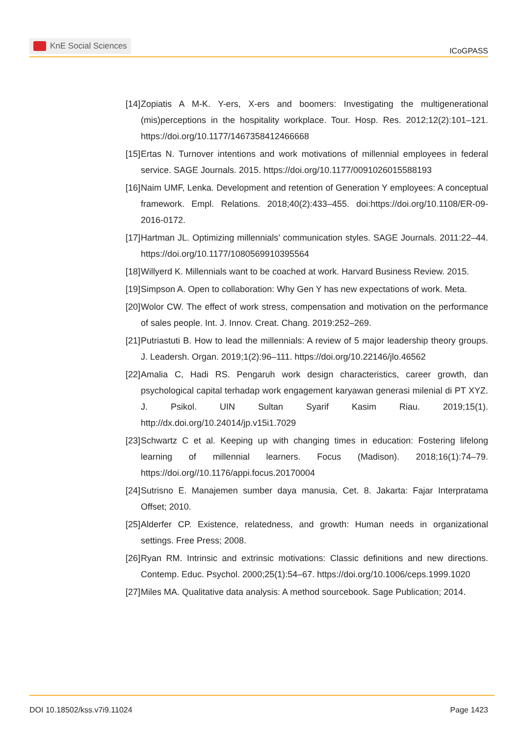KnE Social Sciences
ICoGPASS
[14]
Zopiatis A M-K. Y-ers, X-ers and boomers: Investigating the multigenerational (mis)perceptions in the hospitality workplace. Tour. Hosp. Res. 2012;12(2):101–121. https://doi.org/10.1177/1467358412466668
[15]
Ertas N. Turnover intentions and work motivations of millennial employees in federal service. SAGE Journals. 2015. https://doi.org/10.1177/0091026015588193
[16]
Naim UMF, Lenka. Development and retention of Generation Y employees: A conceptual framework. Empl. Relations. 2018;40(2):433–455. doi:https://doi.org/10.1108/ER-09-2016-0172.
[17]
Hartman JL. Optimizing millennials’ communication styles. SAGE Journals. 2011:22–44. https://doi.org/10.1177/1080569910395564
[18]
Willyerd K. Millennials want to be coached at work. Harvard Business Review. 2015.
[19]
Simpson A. Open to collaboration: Why Gen Y has new expectations of work. Meta.
[20]
Wolor CW. The effect of work stress, compensation and motivation on the performance of sales people. Int. J. Innov. Creat. Chang. 2019:252–269.
[21]
Putriastuti B. How to lead the millennials: A review of 5 major leadership theory groups. J. Leadersh. Organ. 2019;1(2):96–111. https://doi.org/10.22146/jlo.46562
[22]
Amalia C, Hadi RS. Pengaruh work design characteristics, career growth, dan psychological capital terhadap work engagement karyawan generasi milenial di PT XYZ. J. Psikol. UIN Sultan Syarif Kasim Riau. 2019;15(1). http://dx.doi.org/10.24014/jp.v15i1.7029
[23]
Schwartz C et al. Keeping up with changing times in education: Fostering lifelong learning of millennial learners. Focus (Madison). 2018;16(1):74–79. https://doi.org//10.1176/appi.focus.20170004
[24]
Sutrisno E. Manajemen sumber daya manusia, Cet. 8. Jakarta: Fajar Interpratama Offset; 2010.
[25]
Alderfer CP. Existence, relatedness, and growth: Human needs in organizational settings. Free Press; 2008.
[26]
Ryan RM. Intrinsic and extrinsic motivations: Classic definitions and new directions. Contemp. Educ. Psychol. 2000;25(1):54–67. https://doi.org/10.1006/ceps.1999.1020
[27]
Miles MA. Qualitative data analysis: A method sourcebook. Sage Publication; 2014.
DOI 10.18502/kss.v7i9.11024 Page 1423